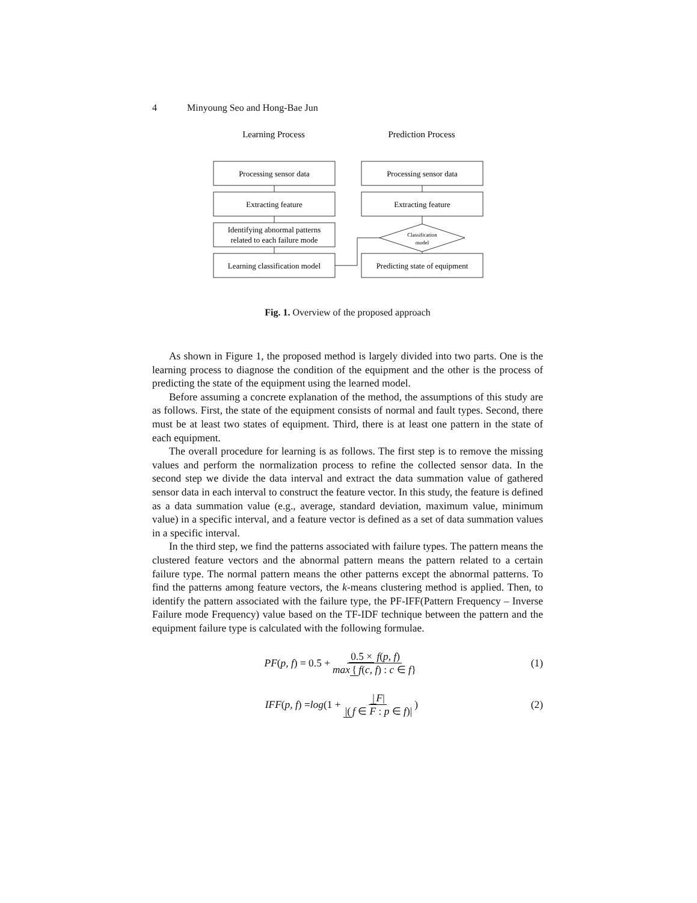4 Minyoung Seo and Hong-Bae Jun
Learning Process
Prediction Process
Processing sensor data
Extracting feature
Identifying abnormal patterns
related to each failure mode
Learning classification model
Processing sensor data
Extracting feature
Classification
model
Predicting state of equipment
Fig. 1. Overview of the proposed approach
As shown in Figure 1, the proposed method is largely divided into two parts. One is the learning process to diagnose the condition of the equipment and the other is the process of predicting the state of the equipment using the learned model.
Before assuming a concrete explanation of the method, the assumptions of this study are as follows. First, the state of the equipment consists of normal and fault types. Second, there must be at least two states of equipment. Third, there is at least one pattern in the state of each equipment.
The overall procedure for learning is as follows. The first step is to remove the missing values and perform the normalization process to refine the collected sensor data. In the second step we divide the data interval and extract the data summation value of gathered sensor data in each interval to construct the feature vector. In this study, the feature is defined as a data summation value (e.g., average, standard deviation, maximum value, minimum value) in a specific interval, and a feature vector is defined as a set of data summation values in a specific interval.
In the third step, we find the patterns associated with failure types. The pattern means the clustered feature vectors and the abnormal pattern means the pattern related to a certain failure type. The normal pattern means the other patterns except the abnormal patterns. To find the patterns among feature vectors, the k-means clustering method is applied. Then, to identify the pattern associated with the failure type, the PF-IFF(Pattern Frequency – Inverse Failure mode Frequency) value based on the TF-IDF technique between the pattern and the equipment failure type is calculated with the following formulae.
PF (p, f) = 0.5 + 0.5 × f(p, f) max { f(c, f) : c ∈ f}
(1)
IFF (p, f) = log (1 + | F| |(f ∈ F : p ∈ f)|)
(2)